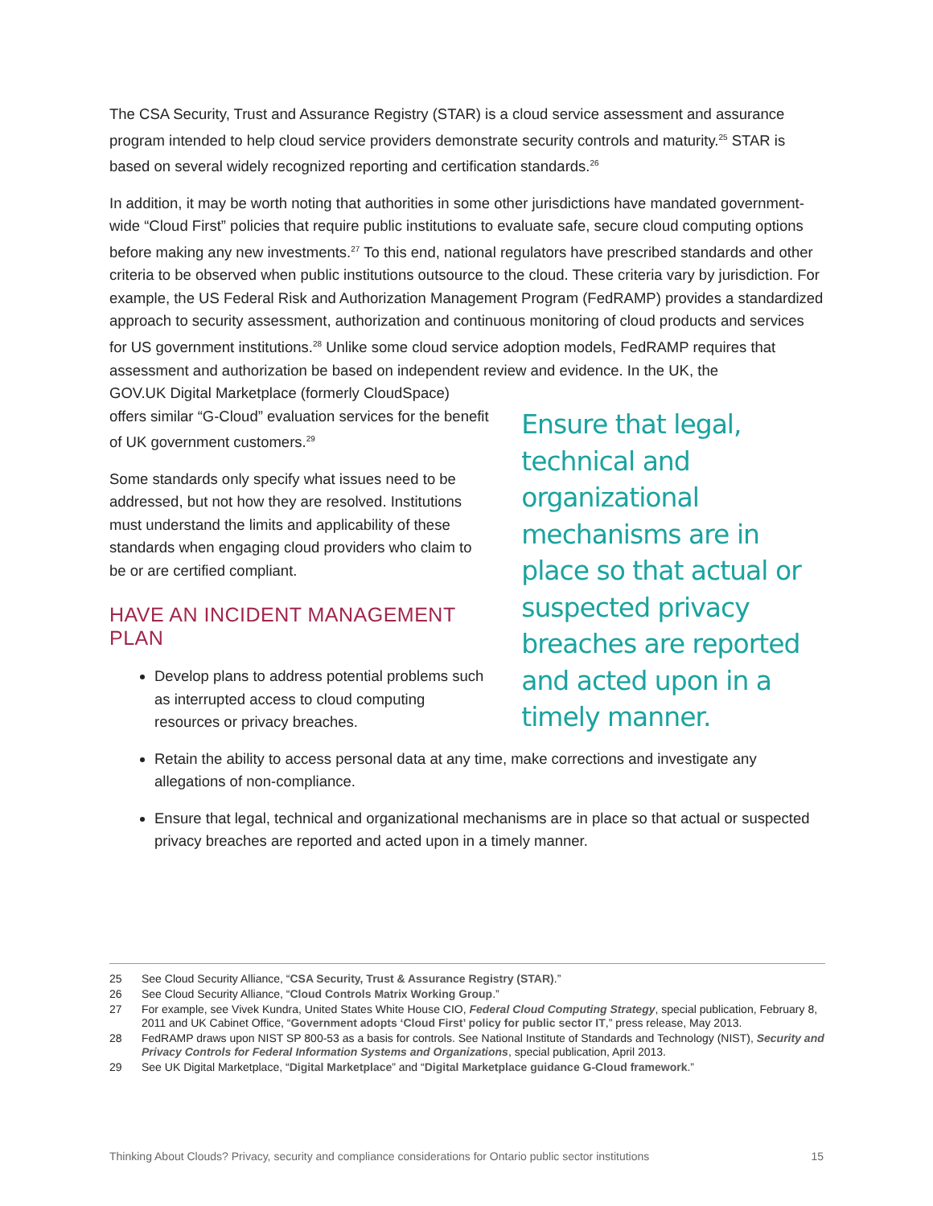The CSA Security, Trust and Assurance Registry (STAR) is a cloud service assessment and assurance program intended to help cloud service providers demonstrate security controls and maturity.<sup>25</sup> STAR is based on several widely recognized reporting and certification standards.<sup>26</sup>
In addition, it may be worth noting that authorities in some other jurisdictions have mandated government-wide “Cloud First” policies that require public institutions to evaluate safe, secure cloud computing options before making any new investments.<sup>27</sup> To this end, national regulators have prescribed standards and other criteria to be observed when public institutions outsource to the cloud. These criteria vary by jurisdiction. For example, the US Federal Risk and Authorization Management Program (FedRAMP) provides a standardized approach to security assessment, authorization and continuous monitoring of cloud products and services for US government institutions.<sup>28</sup> Unlike some cloud service adoption models, FedRAMP requires that assessment and authorization be based on independent review and evidence. In the UK, the
GOV.UK Digital Marketplace (formerly CloudSpace) offers similar “G-Cloud” evaluation services for the benefit of UK government customers.<sup>29</sup>
Some standards only specify what issues need to be addressed, but not how they are resolved. Institutions must understand the limits and applicability of these standards when engaging cloud providers who claim to be or are certified compliant.
HAVE AN INCIDENT MANAGEMENT PLAN
Develop plans to address potential problems such as interrupted access to cloud computing resources or privacy breaches.
Ensure that legal, technical and organizational mechanisms are in place so that actual or suspected privacy breaches are reported and acted upon in a timely manner.
Retain the ability to access personal data at any time, make corrections and investigate any allegations of non-compliance.
Ensure that legal, technical and organizational mechanisms are in place so that actual or suspected privacy breaches are reported and acted upon in a timely manner.
25 See Cloud Security Alliance, “CSA Security, Trust & Assurance Registry (STAR).”
26 See Cloud Security Alliance, “Cloud Controls Matrix Working Group.”
27 For example, see Vivek Kundra, United States White House CIO, Federal Cloud Computing Strategy, special publication, February 8, 2011 and UK Cabinet Office, “Government adopts ‘Cloud First’ policy for public sector IT,” press release, May 2013.
28 FedRAMP draws upon NIST SP 800-53 as a basis for controls. See National Institute of Standards and Technology (NIST), Security and Privacy Controls for Federal Information Systems and Organizations, special publication, April 2013.
29 See UK Digital Marketplace, “Digital Marketplace” and “Digital Marketplace guidance G-Cloud framework.”
Thinking About Clouds? Privacy, security and compliance considerations for Ontario public sector institutions 15